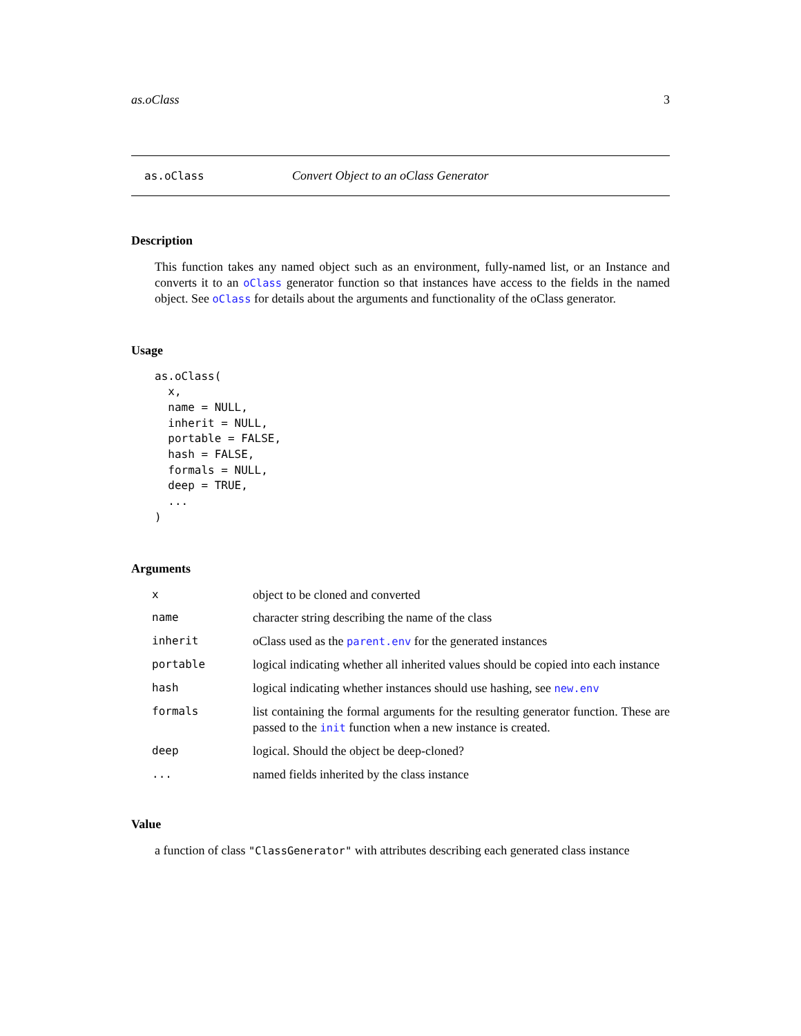as.oClass 3
as.oClass Convert Object to an oClass Generator
Description
This function takes any named object such as an environment, fully-named list, or an Instance and converts it to an oClass generator function so that instances have access to the fields in the named object. See oClass for details about the arguments and functionality of the oClass generator.
Usage
as.oClass(
  x,
  name = NULL,
  inherit = NULL,
  portable = FALSE,
  hash = FALSE,
  formals = NULL,
  deep = TRUE,
  ...
)
Arguments
| x | object to be cloned and converted |
| name | character string describing the name of the class |
| inherit | oClass used as the parent.env for the generated instances |
| portable | logical indicating whether all inherited values should be copied into each instance |
| hash | logical indicating whether instances should use hashing, see new.env |
| formals | list containing the formal arguments for the resulting generator function. These are passed to the init function when a new instance is created. |
| deep | logical. Should the object be deep-cloned? |
| ... | named fields inherited by the class instance |
Value
a function of class "ClassGenerator" with attributes describing each generated class instance